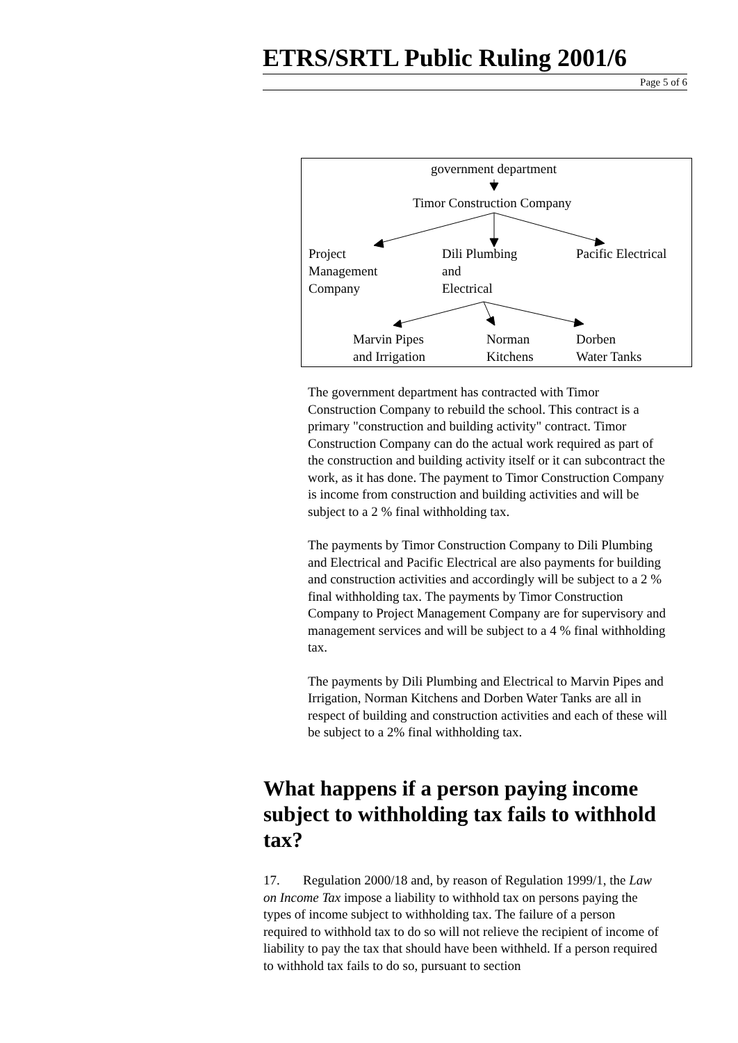ETRS/SRTL Public Ruling 2001/6
Page 5 of 6
government department
Timor Construction Company
Project
Management
Company
Dili Plumbing
and
Electrical
Pacific Electrical
Marvin Pipes
and Irrigation
Norman
Kitchens
Dorben
Water Tanks
The government department has contracted with Timor Construction Company to rebuild the school. This contract is a primary "construction and building activity" contract. Timor Construction Company can do the actual work required as part of the construction and building activity itself or it can subcontract the work, as it has done. The payment to Timor Construction Company is income from construction and building activities and will be subject to a 2 % final withholding tax.
The payments by Timor Construction Company to Dili Plumbing and Electrical and Pacific Electrical are also payments for building and construction activities and accordingly will be subject to a 2 % final withholding tax. The payments by Timor Construction Company to Project Management Company are for supervisory and management services and will be subject to a 4 % final withholding tax.
The payments by Dili Plumbing and Electrical to Marvin Pipes and Irrigation, Norman Kitchens and Dorben Water Tanks are all in respect of building and construction activities and each of these will be subject to a 2% final withholding tax.
What happens if a person paying income subject to withholding tax fails to withhold tax?
17. Regulation 2000/18 and, by reason of Regulation 1999/1, the Law on Income Tax impose a liability to withhold tax on persons paying the types of income subject to withholding tax. The failure of a person required to withhold tax to do so will not relieve the recipient of income of liability to pay the tax that should have been withheld. If a person required to withhold tax fails to do so, pursuant to section